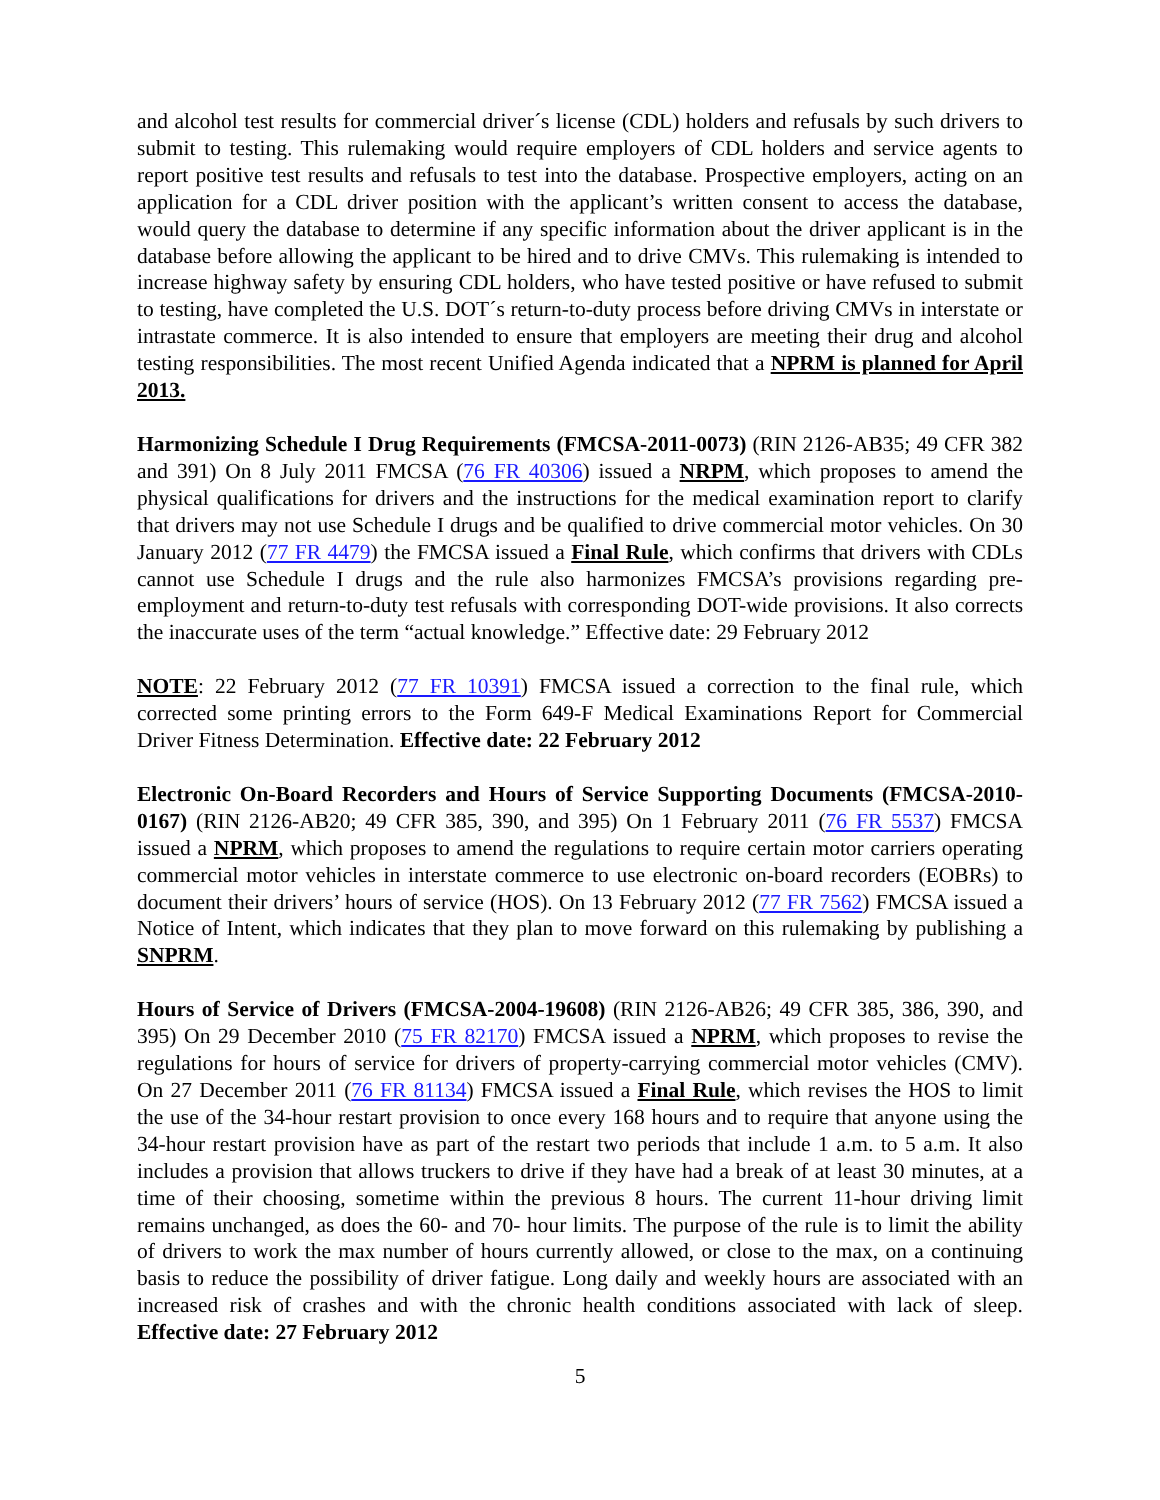and alcohol test results for commercial driver´s license (CDL) holders and refusals by such drivers to submit to testing. This rulemaking would require employers of CDL holders and service agents to report positive test results and refusals to test into the database. Prospective employers, acting on an application for a CDL driver position with the applicant’s written consent to access the database, would query the database to determine if any specific information about the driver applicant is in the database before allowing the applicant to be hired and to drive CMVs. This rulemaking is intended to increase highway safety by ensuring CDL holders, who have tested positive or have refused to submit to testing, have completed the U.S. DOT´s return-to-duty process before driving CMVs in interstate or intrastate commerce. It is also intended to ensure that employers are meeting their drug and alcohol testing responsibilities. The most recent Unified Agenda indicated that a NPRM is planned for April 2013.
Harmonizing Schedule I Drug Requirements (FMCSA-2011-0073) (RIN 2126-AB35; 49 CFR 382 and 391) On 8 July 2011 FMCSA (76 FR 40306) issued a NRPM, which proposes to amend the physical qualifications for drivers and the instructions for the medical examination report to clarify that drivers may not use Schedule I drugs and be qualified to drive commercial motor vehicles. On 30 January 2012 (77 FR 4479) the FMCSA issued a Final Rule, which confirms that drivers with CDLs cannot use Schedule I drugs and the rule also harmonizes FMCSA’s provisions regarding pre-employment and return-to-duty test refusals with corresponding DOT-wide provisions. It also corrects the inaccurate uses of the term “actual knowledge.” Effective date: 29 February 2012
NOTE: 22 February 2012 (77 FR 10391) FMCSA issued a correction to the final rule, which corrected some printing errors to the Form 649-F Medical Examinations Report for Commercial Driver Fitness Determination. Effective date: 22 February 2012
Electronic On-Board Recorders and Hours of Service Supporting Documents (FMCSA-2010-0167) (RIN 2126-AB20; 49 CFR 385, 390, and 395) On 1 February 2011 (76 FR 5537) FMCSA issued a NPRM, which proposes to amend the regulations to require certain motor carriers operating commercial motor vehicles in interstate commerce to use electronic on-board recorders (EOBRs) to document their drivers’ hours of service (HOS). On 13 February 2012 (77 FR 7562) FMCSA issued a Notice of Intent, which indicates that they plan to move forward on this rulemaking by publishing a SNPRM.
Hours of Service of Drivers (FMCSA-2004-19608) (RIN 2126-AB26; 49 CFR 385, 386, 390, and 395) On 29 December 2010 (75 FR 82170) FMCSA issued a NPRM, which proposes to revise the regulations for hours of service for drivers of property-carrying commercial motor vehicles (CMV). On 27 December 2011 (76 FR 81134) FMCSA issued a Final Rule, which revises the HOS to limit the use of the 34-hour restart provision to once every 168 hours and to require that anyone using the 34-hour restart provision have as part of the restart two periods that include 1 a.m. to 5 a.m. It also includes a provision that allows truckers to drive if they have had a break of at least 30 minutes, at a time of their choosing, sometime within the previous 8 hours. The current 11-hour driving limit remains unchanged, as does the 60- and 70- hour limits. The purpose of the rule is to limit the ability of drivers to work the max number of hours currently allowed, or close to the max, on a continuing basis to reduce the possibility of driver fatigue. Long daily and weekly hours are associated with an increased risk of crashes and with the chronic health conditions associated with lack of sleep. Effective date: 27 February 2012
5